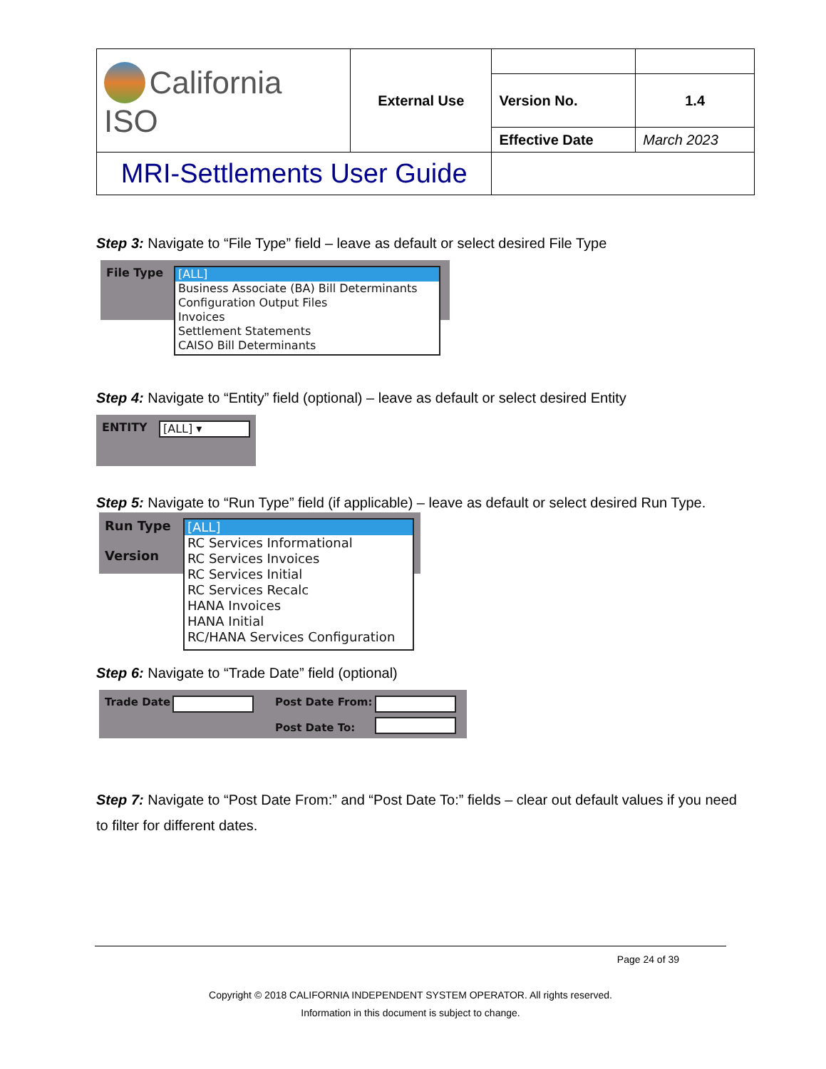| California ISO | External Use | | |
| | | Version No. | 1.4 |
| | | Effective Date | March 2023 |
| MRI-Settlements User Guide | | | |
Step 3: Navigate to “File Type” field – leave as default or select desired File Type
File Type
[ALL]
Business Associate (BA) Bill Determinants
Configuration Output Files
Invoices
Settlement Statements
CAISO Bill Determinants
Step 4: Navigate to “Entity” field (optional) – leave as default or select desired Entity
ENTITY [ALL] ▾
Step 5: Navigate to “Run Type” field (if applicable) – leave as default or select desired Run Type.
Run Type
Version
[ALL]
RC Services Informational
RC Services Invoices
RC Services Initial
RC Services Recalc
HANA Invoices
HANA Initial
RC/HANA Services Configuration
Step 6: Navigate to “Trade Date” field (optional)
Trade Date Post Date From:
Post Date To:
Step 7: Navigate to “Post Date From:” and “Post Date To:” fields – clear out default values if you need to filter for different dates.
Page 24 of 39
Copyright © 2018 CALIFORNIA INDEPENDENT SYSTEM OPERATOR. All rights reserved.
Information in this document is subject to change.